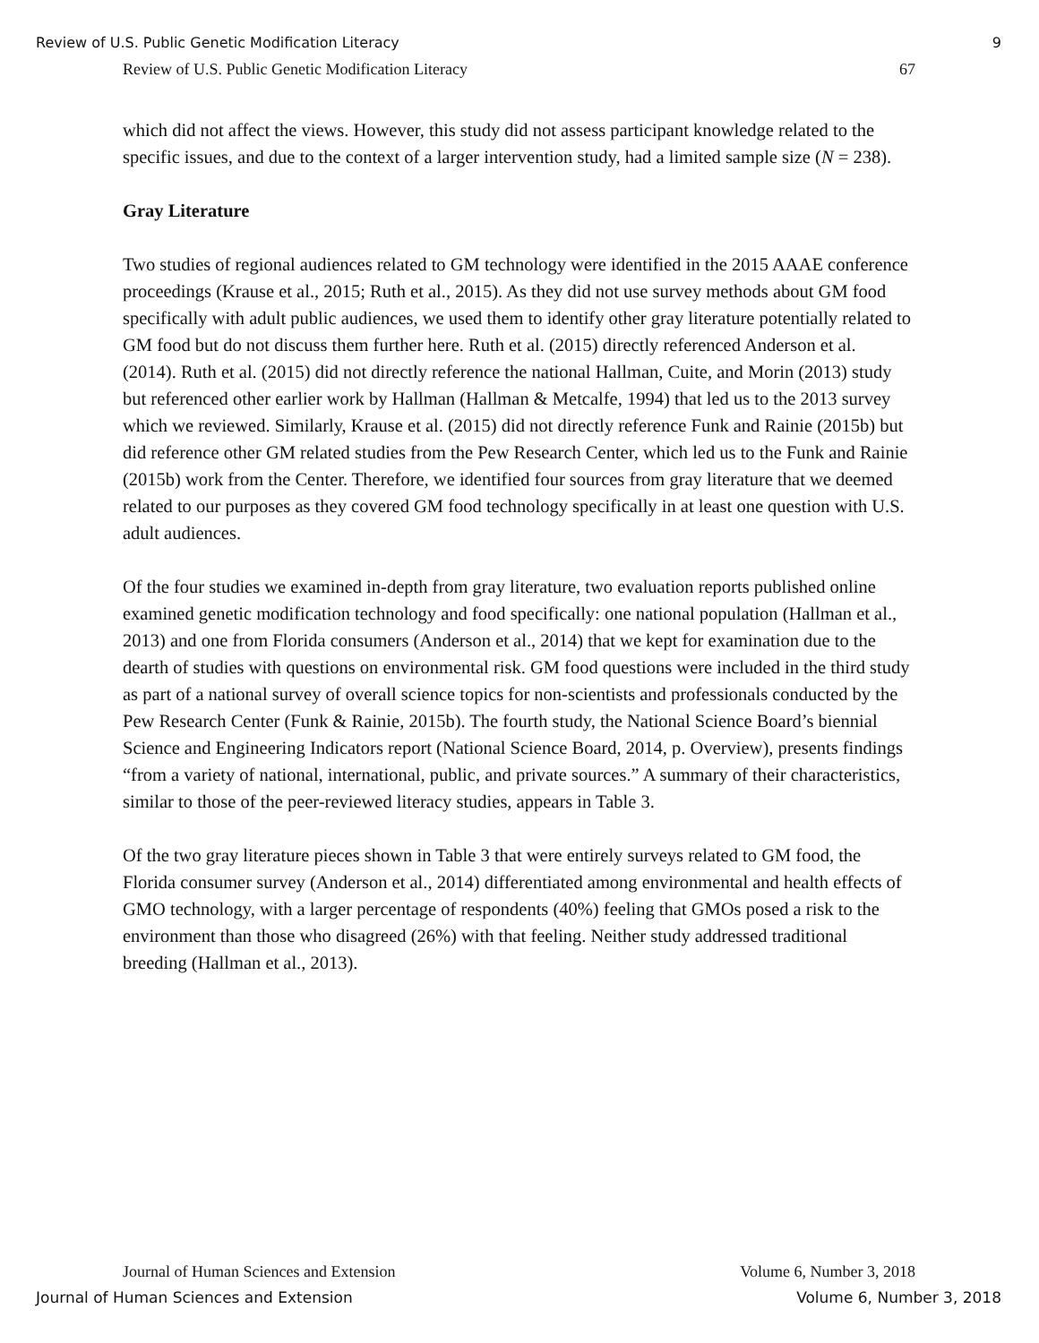Review of U.S. Public Genetic Modification Literacy 9
Review of U.S. Public Genetic Modification Literacy 67
which did not affect the views. However, this study did not assess participant knowledge related to the specific issues, and due to the context of a larger intervention study, had a limited sample size (N = 238).
Gray Literature
Two studies of regional audiences related to GM technology were identified in the 2015 AAAE conference proceedings (Krause et al., 2015; Ruth et al., 2015). As they did not use survey methods about GM food specifically with adult public audiences, we used them to identify other gray literature potentially related to GM food but do not discuss them further here. Ruth et al. (2015) directly referenced Anderson et al. (2014). Ruth et al. (2015) did not directly reference the national Hallman, Cuite, and Morin (2013) study but referenced other earlier work by Hallman (Hallman & Metcalfe, 1994) that led us to the 2013 survey which we reviewed. Similarly, Krause et al. (2015) did not directly reference Funk and Rainie (2015b) but did reference other GM related studies from the Pew Research Center, which led us to the Funk and Rainie (2015b) work from the Center. Therefore, we identified four sources from gray literature that we deemed related to our purposes as they covered GM food technology specifically in at least one question with U.S. adult audiences.
Of the four studies we examined in-depth from gray literature, two evaluation reports published online examined genetic modification technology and food specifically: one national population (Hallman et al., 2013) and one from Florida consumers (Anderson et al., 2014) that we kept for examination due to the dearth of studies with questions on environmental risk. GM food questions were included in the third study as part of a national survey of overall science topics for non-scientists and professionals conducted by the Pew Research Center (Funk & Rainie, 2015b). The fourth study, the National Science Board’s biennial Science and Engineering Indicators report (National Science Board, 2014, p. Overview), presents findings “from a variety of national, international, public, and private sources.” A summary of their characteristics, similar to those of the peer-reviewed literacy studies, appears in Table 3.
Of the two gray literature pieces shown in Table 3 that were entirely surveys related to GM food, the Florida consumer survey (Anderson et al., 2014) differentiated among environmental and health effects of GMO technology, with a larger percentage of respondents (40%) feeling that GMOs posed a risk to the environment than those who disagreed (26%) with that feeling. Neither study addressed traditional breeding (Hallman et al., 2013).
Journal of Human Sciences and Extension Volume 6, Number 3, 2018
Journal of Human Sciences and Extension Volume 6, Number 3, 2018